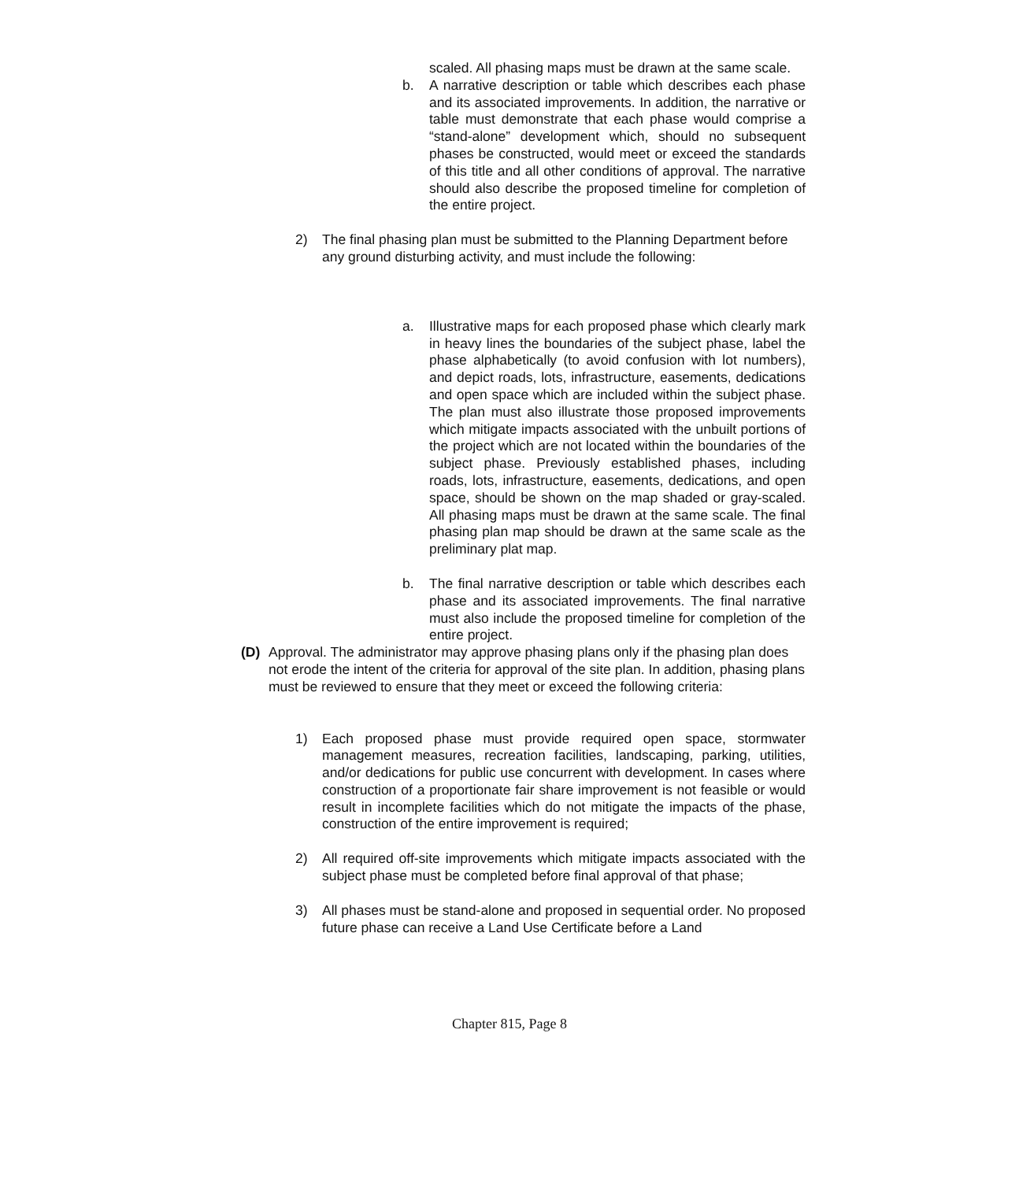scaled. All phasing maps must be drawn at the same scale.
b. A narrative description or table which describes each phase and its associated improvements. In addition, the narrative or table must demonstrate that each phase would comprise a “stand-alone” development which, should no subsequent phases be constructed, would meet or exceed the standards of this title and all other conditions of approval. The narrative should also describe the proposed timeline for completion of the entire project.
2) The final phasing plan must be submitted to the Planning Department before any ground disturbing activity, and must include the following:
a. Illustrative maps for each proposed phase which clearly mark in heavy lines the boundaries of the subject phase, label the phase alphabetically (to avoid confusion with lot numbers), and depict roads, lots, infrastructure, easements, dedications and open space which are included within the subject phase. The plan must also illustrate those proposed improvements which mitigate impacts associated with the unbuilt portions of the project which are not located within the boundaries of the subject phase. Previously established phases, including roads, lots, infrastructure, easements, dedications, and open space, should be shown on the map shaded or gray-scaled. All phasing maps must be drawn at the same scale. The final phasing plan map should be drawn at the same scale as the preliminary plat map.
b. The final narrative description or table which describes each phase and its associated improvements. The final narrative must also include the proposed timeline for completion of the entire project.
(D) Approval. The administrator may approve phasing plans only if the phasing plan does not erode the intent of the criteria for approval of the site plan. In addition, phasing plans must be reviewed to ensure that they meet or exceed the following criteria:
1) Each proposed phase must provide required open space, stormwater management measures, recreation facilities, landscaping, parking, utilities, and/or dedications for public use concurrent with development. In cases where construction of a proportionate fair share improvement is not feasible or would result in incomplete facilities which do not mitigate the impacts of the phase, construction of the entire improvement is required;
2) All required off-site improvements which mitigate impacts associated with the subject phase must be completed before final approval of that phase;
3) All phases must be stand-alone and proposed in sequential order. No proposed future phase can receive a Land Use Certificate before a Land
Chapter 815, Page 8